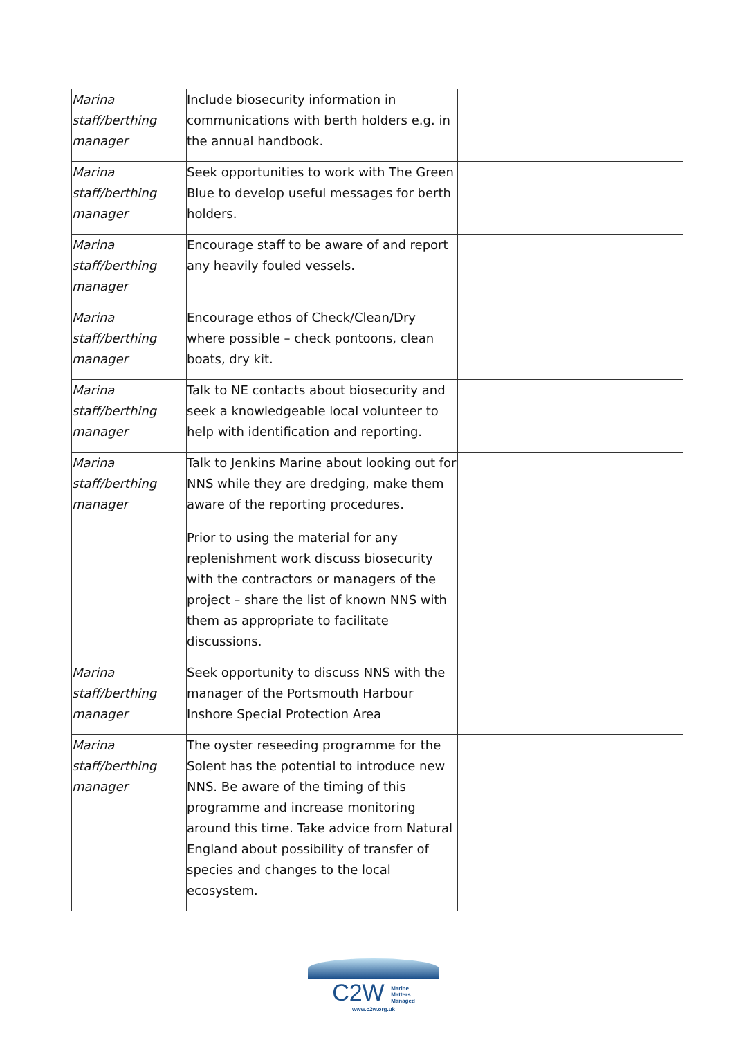| Marina staff/berthing manager | Include biosecurity information in communications with berth holders e.g. in the annual handbook. | | |
| Marina staff/berthing manager | Seek opportunities to work with The Green Blue to develop useful messages for berth holders. | | |
| Marina staff/berthing manager | Encourage staff to be aware of and report any heavily fouled vessels. | | |
| Marina staff/berthing manager | Encourage ethos of Check/Clean/Dry where possible – check pontoons, clean boats, dry kit. | | |
| Marina staff/berthing manager | Talk to NE contacts about biosecurity and seek a knowledgeable local volunteer to help with identification and reporting. | | |
| Marina staff/berthing manager | Talk to Jenkins Marine about looking out for NNS while they are dredging, make them aware of the reporting procedures. Prior to using the material for any replenishment work discuss biosecurity with the contractors or managers of the project – share the list of known NNS with them as appropriate to facilitate discussions. | | |
| Marina staff/berthing manager | Seek opportunity to discuss NNS with the manager of the Portsmouth Harbour Inshore Special Protection Area | | |
| Marina staff/berthing manager | The oyster reseeding programme for the Solent has the potential to introduce new NNS. Be aware of the timing of this programme and increase monitoring around this time. Take advice from Natural England about possibility of transfer of species and changes to the local ecosystem. | | |
C2W Marine
Matters
Managed
www.c2w.org.uk